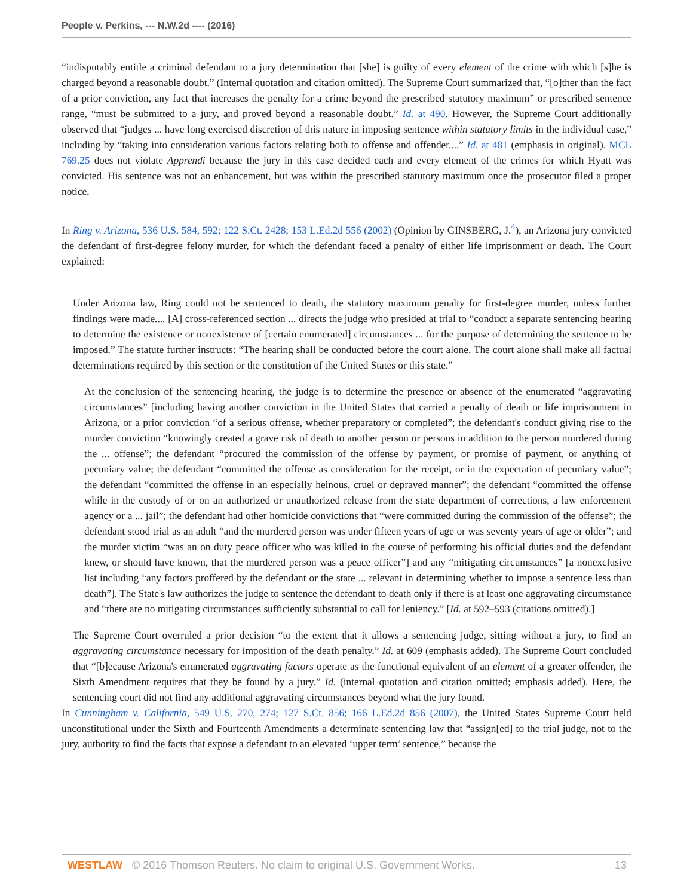People v. Perkins, --- N.W.2d ---- (2016)
“indisputably entitle a criminal defendant to a jury determination that [she] is guilty of every element of the crime with which [s]he is charged beyond a reasonable doubt.” (Internal quotation and citation omitted). The Supreme Court summarized that, “[o]ther than the fact of a prior conviction, any fact that increases the penalty for a crime beyond the prescribed statutory maximum” or prescribed sentence range, “must be submitted to a jury, and proved beyond a reasonable doubt.” Id. at 490. However, the Supreme Court additionally observed that “judges ... have long exercised discretion of this nature in imposing sentence within statutory limits in the individual case,” including by “taking into consideration various factors relating both to offense and offender....” Id. at 481 (emphasis in original). MCL 769.25 does not violate Apprendi because the jury in this case decided each and every element of the crimes for which Hyatt was convicted. His sentence was not an enhancement, but was within the prescribed statutory maximum once the prosecutor filed a proper notice.
In Ring v. Arizona, 536 U.S. 584, 592; 122 S.Ct. 2428; 153 L.Ed.2d 556 (2002) (Opinion by GINSBERG, J.<sup>4</sup>), an Arizona jury convicted the defendant of first-degree felony murder, for which the defendant faced a penalty of either life imprisonment or death. The Court explained:
Under Arizona law, Ring could not be sentenced to death, the statutory maximum penalty for first-degree murder, unless further findings were made.... [A] cross-referenced section ... directs the judge who presided at trial to “conduct a separate sentencing hearing to determine the existence or nonexistence of [certain enumerated] circumstances ... for the purpose of determining the sentence to be imposed.” The statute further instructs: “The hearing shall be conducted before the court alone. The court alone shall make all factual determinations required by this section or the constitution of the United States or this state.”
At the conclusion of the sentencing hearing, the judge is to determine the presence or absence of the enumerated “aggravating circumstances” [including having another conviction in the United States that carried a penalty of death or life imprisonment in Arizona, or a prior conviction “of a serious offense, whether preparatory or completed”; the defendant's conduct giving rise to the murder conviction “knowingly created a grave risk of death to another person or persons in addition to the person murdered during the ... offense”; the defendant “procured the commission of the offense by payment, or promise of payment, or anything of pecuniary value; the defendant “committed the offense as consideration for the receipt, or in the expectation of pecuniary value”; the defendant “committed the offense in an especially heinous, cruel or depraved manner”; the defendant “committed the offense while in the custody of or on an authorized or unauthorized release from the state department of corrections, a law enforcement agency or a ... jail”; the defendant had other homicide convictions that “were committed during the commission of the offense”; the defendant stood trial as an adult “and the murdered person was under fifteen years of age or was seventy years of age or older”; and the murder victim “was an on duty peace officer who was killed in the course of performing his official duties and the defendant knew, or should have known, that the murdered person was a peace officer”] and any “mitigating circumstances” [a nonexclusive list including “any factors proffered by the defendant or the state ... relevant in determining whether to impose a sentence less than death”]. The State's law authorizes the judge to sentence the defendant to death only if there is at least one aggravating circumstance and “there are no mitigating circumstances sufficiently substantial to call for leniency.” [Id. at 592–593 (citations omitted).]
The Supreme Court overruled a prior decision “to the extent that it allows a sentencing judge, sitting without a jury, to find an aggravating circumstance necessary for imposition of the death penalty.” Id. at 609 (emphasis added). The Supreme Court concluded that “[b]ecause Arizona's enumerated aggravating factors operate as the functional equivalent of an element of a greater offender, the Sixth Amendment requires that they be found by a jury.” Id. (internal quotation and citation omitted; emphasis added). Here, the sentencing court did not find any additional aggravating circumstances beyond what the jury found.
In Cunningham v. California, 549 U.S. 270, 274; 127 S.Ct. 856; 166 L.Ed.2d 856 (2007), the United States Supreme Court held unconstitutional under the Sixth and Fourteenth Amendments a determinate sentencing law that “assign[ed] to the trial judge, not to the jury, authority to find the facts that expose a defendant to an elevated ‘upper term’ sentence,” because the
WESTLAW © 2016 Thomson Reuters. No claim to original U.S. Government Works. 13